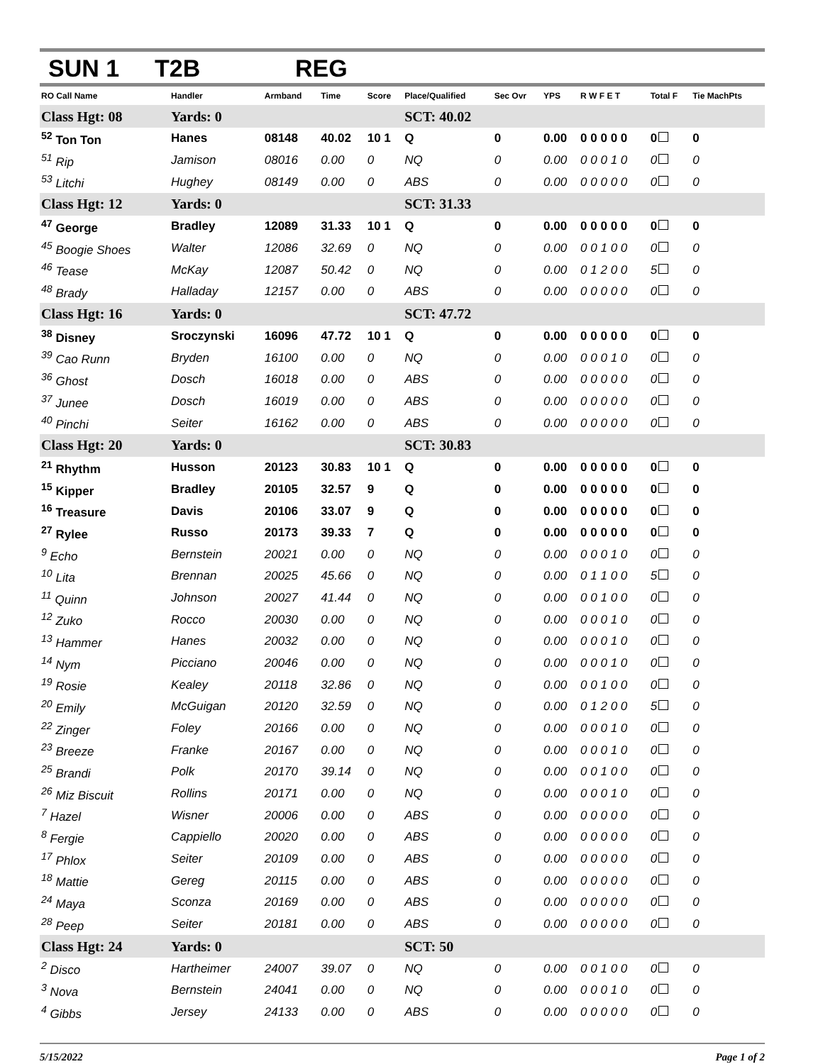SUN 1 T2B REG
| RO Call Name | Handler | Armband | Time | Score | Place/Qualified | Sec Ovr | YPS | R W F E T | Total F | Tie MachPts |
| --- | --- | --- | --- | --- | --- | --- | --- | --- | --- | --- |
| Class Hgt: 08 | Yards: 0 | | | | SCT: 40.02 | | | | | |
| <sup>52</sup> Ton Ton | Hanes | 08148 | 40.02 | 10 1 | Q | 0 | 0.00 | 0 0 0 0 0 | 0 | 0 |
| <sup>51</sup> Rip | Jamison | 08016 | 0.00 | 0 | NQ | 0 | 0.00 | 0 0 0 1 0 | 0 | 0 |
| <sup>53</sup> Litchi | Hughey | 08149 | 0.00 | 0 | ABS | 0 | 0.00 | 0 0 0 0 0 | 0 | 0 |
| Class Hgt: 12 | Yards: 0 | | | | SCT: 31.33 | | | | | |
| <sup>47</sup> George | Bradley | 12089 | 31.33 | 10 1 | Q | 0 | 0.00 | 0 0 0 0 0 | 0 | 0 |
| <sup>45</sup> Boogie Shoes | Walter | 12086 | 32.69 | 0 | NQ | 0 | 0.00 | 0 0 1 0 0 | 0 | 0 |
| <sup>46</sup> Tease | McKay | 12087 | 50.42 | 0 | NQ | 0 | 0.00 | 0 1 2 0 0 | 5 | 0 |
| <sup>48</sup> Brady | Halladay | 12157 | 0.00 | 0 | ABS | 0 | 0.00 | 0 0 0 0 0 | 0 | 0 |
| Class Hgt: 16 | Yards: 0 | | | | SCT: 47.72 | | | | | |
| <sup>38</sup> Disney | Sroczynski | 16096 | 47.72 | 10 1 | Q | 0 | 0.00 | 0 0 0 0 0 | 0 | 0 |
| <sup>39</sup> Cao Runn | Bryden | 16100 | 0.00 | 0 | NQ | 0 | 0.00 | 0 0 0 1 0 | 0 | 0 |
| <sup>36</sup> Ghost | Dosch | 16018 | 0.00 | 0 | ABS | 0 | 0.00 | 0 0 0 0 0 | 0 | 0 |
| <sup>37</sup> Junee | Dosch | 16019 | 0.00 | 0 | ABS | 0 | 0.00 | 0 0 0 0 0 | 0 | 0 |
| <sup>40</sup> Pinchi | Seiter | 16162 | 0.00 | 0 | ABS | 0 | 0.00 | 0 0 0 0 0 | 0 | 0 |
| Class Hgt: 20 | Yards: 0 | | | | SCT: 30.83 | | | | | |
| <sup>21</sup> Rhythm | Husson | 20123 | 30.83 | 10 1 | Q | 0 | 0.00 | 0 0 0 0 0 | 0 | 0 |
| <sup>15</sup> Kipper | Bradley | 20105 | 32.57 | 9 | Q | 0 | 0.00 | 0 0 0 0 0 | 0 | 0 |
| <sup>16</sup> Treasure | Davis | 20106 | 33.07 | 9 | Q | 0 | 0.00 | 0 0 0 0 0 | 0 | 0 |
| <sup>27</sup> Rylee | Russo | 20173 | 39.33 | 7 | Q | 0 | 0.00 | 0 0 0 0 0 | 0 | 0 |
| <sup>9</sup> Echo | Bernstein | 20021 | 0.00 | 0 | NQ | 0 | 0.00 | 0 0 0 1 0 | 0 | 0 |
| <sup>10</sup> Lita | Brennan | 20025 | 45.66 | 0 | NQ | 0 | 0.00 | 0 1 1 0 0 | 5 | 0 |
| <sup>11</sup> Quinn | Johnson | 20027 | 41.44 | 0 | NQ | 0 | 0.00 | 0 0 1 0 0 | 0 | 0 |
| <sup>12</sup> Zuko | Rocco | 20030 | 0.00 | 0 | NQ | 0 | 0.00 | 0 0 0 1 0 | 0 | 0 |
| <sup>13</sup> Hammer | Hanes | 20032 | 0.00 | 0 | NQ | 0 | 0.00 | 0 0 0 1 0 | 0 | 0 |
| <sup>14</sup> Nym | Picciano | 20046 | 0.00 | 0 | NQ | 0 | 0.00 | 0 0 0 1 0 | 0 | 0 |
| <sup>19</sup> Rosie | Kealey | 20118 | 32.86 | 0 | NQ | 0 | 0.00 | 0 0 1 0 0 | 0 | 0 |
| <sup>20</sup> Emily | McGuigan | 20120 | 32.59 | 0 | NQ | 0 | 0.00 | 0 1 2 0 0 | 5 | 0 |
| <sup>22</sup> Zinger | Foley | 20166 | 0.00 | 0 | NQ | 0 | 0.00 | 0 0 0 1 0 | 0 | 0 |
| <sup>23</sup> Breeze | Franke | 20167 | 0.00 | 0 | NQ | 0 | 0.00 | 0 0 0 1 0 | 0 | 0 |
| <sup>25</sup> Brandi | Polk | 20170 | 39.14 | 0 | NQ | 0 | 0.00 | 0 0 1 0 0 | 0 | 0 |
| <sup>26</sup> Miz Biscuit | Rollins | 20171 | 0.00 | 0 | NQ | 0 | 0.00 | 0 0 0 1 0 | 0 | 0 |
| <sup>7</sup> Hazel | Wisner | 20006 | 0.00 | 0 | ABS | 0 | 0.00 | 0 0 0 0 0 | 0 | 0 |
| <sup>8</sup> Fergie | Cappiello | 20020 | 0.00 | 0 | ABS | 0 | 0.00 | 0 0 0 0 0 | 0 | 0 |
| <sup>17</sup> Phlox | Seiter | 20109 | 0.00 | 0 | ABS | 0 | 0.00 | 0 0 0 0 0 | 0 | 0 |
| <sup>18</sup> Mattie | Gereg | 20115 | 0.00 | 0 | ABS | 0 | 0.00 | 0 0 0 0 0 | 0 | 0 |
| <sup>24</sup> Maya | Sconza | 20169 | 0.00 | 0 | ABS | 0 | 0.00 | 0 0 0 0 0 | 0 | 0 |
| <sup>28</sup> Peep | Seiter | 20181 | 0.00 | 0 | ABS | 0 | 0.00 | 0 0 0 0 0 | 0 | 0 |
| Class Hgt: 24 | Yards: 0 | | | | SCT: 50 | | | | | |
| <sup>2</sup> Disco | Hartheimer | 24007 | 39.07 | 0 | NQ | 0 | 0.00 | 0 0 1 0 0 | 0 | 0 |
| <sup>3</sup> Nova | Bernstein | 24041 | 0.00 | 0 | NQ | 0 | 0.00 | 0 0 0 1 0 | 0 | 0 |
| <sup>4</sup> Gibbs | Jersey | 24133 | 0.00 | 0 | ABS | 0 | 0.00 | 0 0 0 0 0 | 0 | 0 |
5/15/2022 Page 1 of 2